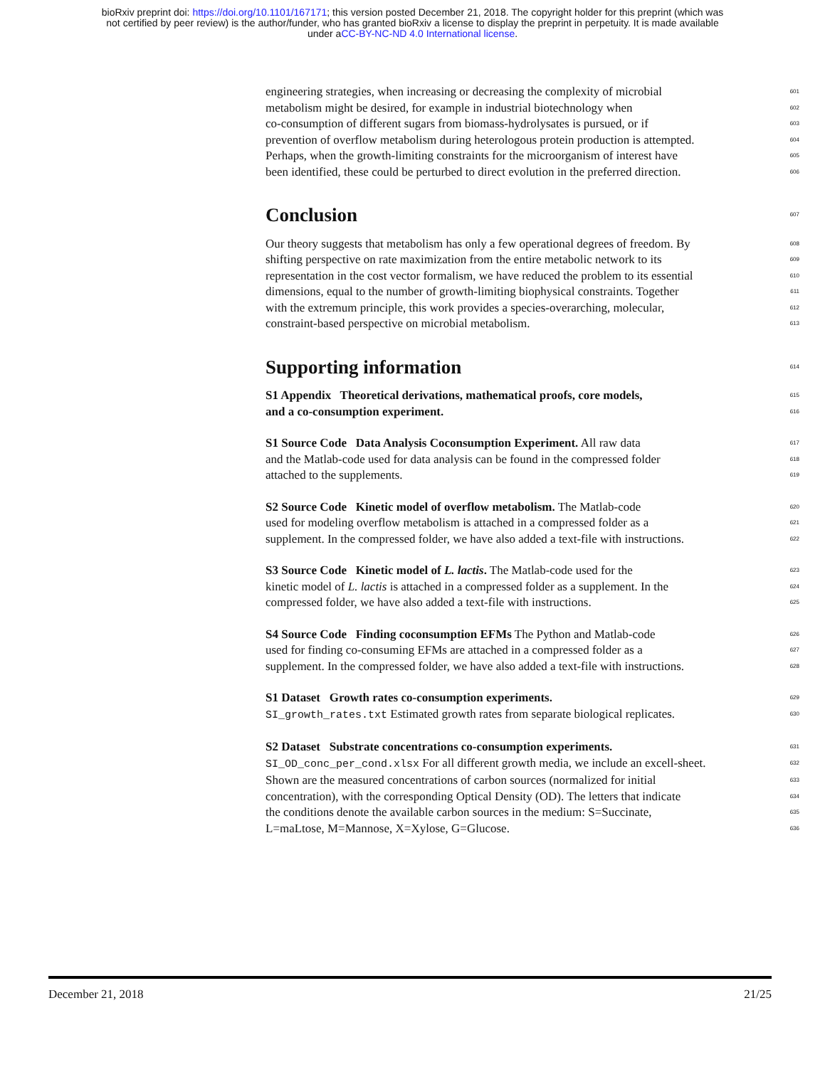bioRxiv preprint doi: https://doi.org/10.1101/167171; this version posted December 21, 2018. The copyright holder for this preprint (which was
not certified by peer review) is the author/funder, who has granted bioRxiv a license to display the preprint in perpetuity. It is made available
under aCC-BY-NC-ND 4.0 International license.
engineering strategies, when increasing or decreasing the complexity of microbial 601
metabolism might be desired, for example in industrial biotechnology when 602
co-consumption of different sugars from biomass-hydrolysates is pursued, or if 603
prevention of overflow metabolism during heterologous protein production is attempted. 604
Perhaps, when the growth-limiting constraints for the microorganism of interest have 605
been identified, these could be perturbed to direct evolution in the preferred direction. 606
Conclusion
607
Our theory suggests that metabolism has only a few operational degrees of freedom. By 608
shifting perspective on rate maximization from the entire metabolic network to its 609
representation in the cost vector formalism, we have reduced the problem to its essential 610
dimensions, equal to the number of growth-limiting biophysical constraints. Together 611
with the extremum principle, this work provides a species-overarching, molecular, 612
constraint-based perspective on microbial metabolism. 613
Supporting information
614
S1 Appendix Theoretical derivations, mathematical proofs, core models, 615
and a co-consumption experiment. 616
S1 Source Code Data Analysis Coconsumption Experiment. All raw data 617
and the Matlab-code used for data analysis can be found in the compressed folder 618
attached to the supplements. 619
S2 Source Code Kinetic model of overflow metabolism. The Matlab-code 620
used for modeling overflow metabolism is attached in a compressed folder as a 621
supplement. In the compressed folder, we have also added a text-file with instructions. 622
S3 Source Code Kinetic model of L. lactis. The Matlab-code used for the 623
kinetic model of L. lactis is attached in a compressed folder as a supplement. In the 624
compressed folder, we have also added a text-file with instructions. 625
S4 Source Code Finding coconsumption EFMs The Python and Matlab-code 626
used for finding co-consuming EFMs are attached in a compressed folder as a 627
supplement. In the compressed folder, we have also added a text-file with instructions. 628
S1 Dataset Growth rates co-consumption experiments. 629
SI_growth_rates.txt Estimated growth rates from separate biological replicates. 630
S2 Dataset Substrate concentrations co-consumption experiments. 631
SI_OD_conc_per_cond.xlsx For all different growth media, we include an excell-sheet. 632
Shown are the measured concentrations of carbon sources (normalized for initial 633
concentration), with the corresponding Optical Density (OD). The letters that indicate 634
the conditions denote the available carbon sources in the medium: S=Succinate, 635
L=maLtose, M=Mannose, X=Xylose, G=Glucose. 636
December 21, 2018 21/25